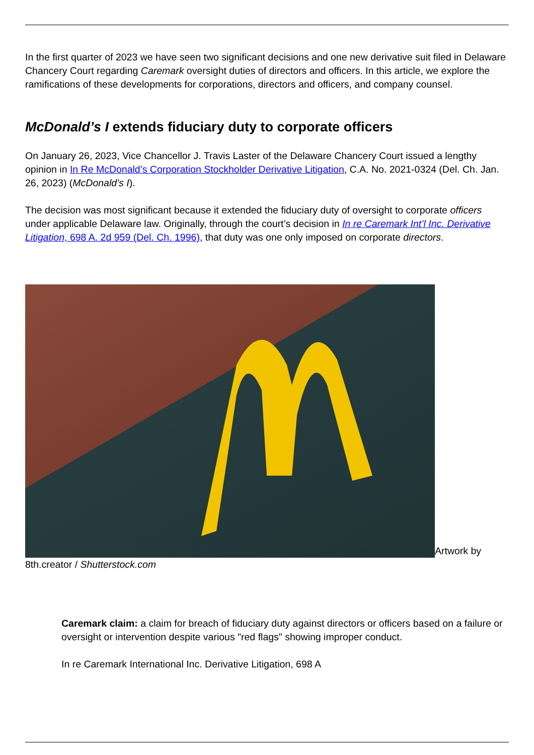In the first quarter of 2023 we have seen two significant decisions and one new derivative suit filed in Delaware Chancery Court regarding Caremark oversight duties of directors and officers. In this article, we explore the ramifications of these developments for corporations, directors and officers, and company counsel.
McDonald’s I extends fiduciary duty to corporate officers
On January 26, 2023, Vice Chancellor J. Travis Laster of the Delaware Chancery Court issued a lengthy opinion in In Re McDonald’s Corporation Stockholder Derivative Litigation, C.A. No. 2021-0324 (Del. Ch. Jan. 26, 2023) (McDonald’s I).
The decision was most significant because it extended the fiduciary duty of oversight to corporate officers under applicable Delaware law. Originally, through the court’s decision in In re Caremark Int’l Inc. Derivative Litigation, 698 A. 2d 959 (Del. Ch. 1996), that duty was one only imposed on corporate directors.
Artwork by 8th.creator / Shutterstock.com
Caremark claim: a claim for breach of fiduciary duty against directors or officers based on a failure or oversight or intervention despite various "red flags" showing improper conduct.
In re Caremark International Inc. Derivative Litigation, 698 A